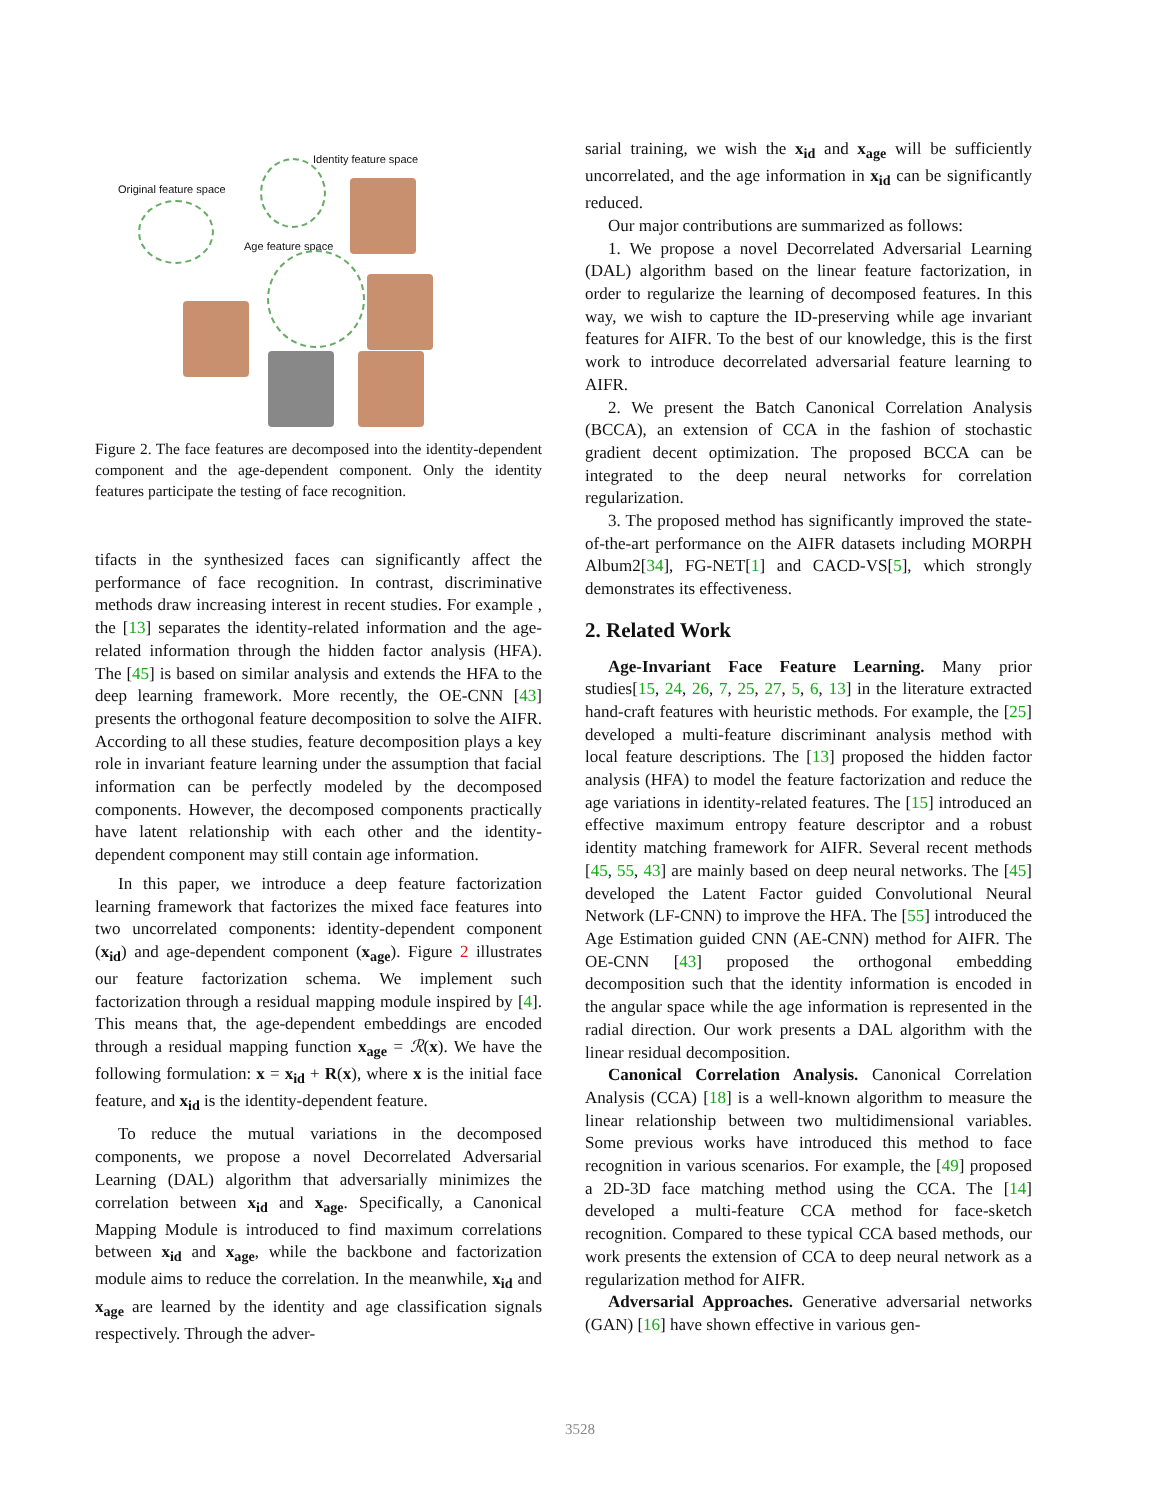Identity feature space
Original feature space
Age feature space
Figure 2. The face features are decomposed into the identity-dependent component and the age-dependent component. Only the identity features participate the testing of face recognition.
tifacts in the synthesized faces can significantly affect the performance of face recognition. In contrast, discriminative methods draw increasing interest in recent studies. For example , the [13] separates the identity-related information and the age-related information through the hidden factor analysis (HFA). The [45] is based on similar analysis and extends the HFA to the deep learning framework. More recently, the OE-CNN [43] presents the orthogonal feature decomposition to solve the AIFR. According to all these studies, feature decomposition plays a key role in invariant feature learning under the assumption that facial information can be perfectly modeled by the decomposed components. However, the decomposed components practically have latent relationship with each other and the identity-dependent component may still contain age information.
In this paper, we introduce a deep feature factorization learning framework that factorizes the mixed face features into two uncorrelated components: identity-dependent component (x<sub>id</sub>) and age-dependent component (x<sub>age</sub>). Figure 2 illustrates our feature factorization schema. We implement such factorization through a residual mapping module inspired by [4]. This means that, the age-dependent embeddings are encoded through a residual mapping function x<sub>age</sub> = ℛ(x). We have the following formulation: x = x<sub>id</sub> + R(x), where x is the initial face feature, and x<sub>id</sub> is the identity-dependent feature.
To reduce the mutual variations in the decomposed components, we propose a novel Decorrelated Adversarial Learning (DAL) algorithm that adversarially minimizes the correlation between x<sub>id</sub> and x<sub>age</sub>. Specifically, a Canonical Mapping Module is introduced to find maximum correlations between x<sub>id</sub> and x<sub>age</sub>, while the backbone and factorization module aims to reduce the correlation. In the meanwhile, x<sub>id</sub> and x<sub>age</sub> are learned by the identity and age classification signals respectively. Through the adver-
sarial training, we wish the x<sub>id</sub> and x<sub>age</sub> will be sufficiently uncorrelated, and the age information in x<sub>id</sub> can be significantly reduced.
Our major contributions are summarized as follows:
1. We propose a novel Decorrelated Adversarial Learning (DAL) algorithm based on the linear feature factorization, in order to regularize the learning of decomposed features. In this way, we wish to capture the ID-preserving while age invariant features for AIFR. To the best of our knowledge, this is the first work to introduce decorrelated adversarial feature learning to AIFR.
2. We present the Batch Canonical Correlation Analysis (BCCA), an extension of CCA in the fashion of stochastic gradient decent optimization. The proposed BCCA can be integrated to the deep neural networks for correlation regularization.
3. The proposed method has significantly improved the state-of-the-art performance on the AIFR datasets including MORPH Album2[34], FG-NET[1] and CACD-VS[5], which strongly demonstrates its effectiveness.
2. Related Work
Age-Invariant Face Feature Learning. Many prior studies[15, 24, 26, 7, 25, 27, 5, 6, 13] in the literature extracted hand-craft features with heuristic methods. For example, the [25] developed a multi-feature discriminant analysis method with local feature descriptions. The [13] proposed the hidden factor analysis (HFA) to model the feature factorization and reduce the age variations in identity-related features. The [15] introduced an effective maximum entropy feature descriptor and a robust identity matching framework for AIFR. Several recent methods [45, 55, 43] are mainly based on deep neural networks. The [45] developed the Latent Factor guided Convolutional Neural Network (LF-CNN) to improve the HFA. The [55] introduced the Age Estimation guided CNN (AE-CNN) method for AIFR. The OE-CNN [43] proposed the orthogonal embedding decomposition such that the identity information is encoded in the angular space while the age information is represented in the radial direction. Our work presents a DAL algorithm with the linear residual decomposition.
Canonical Correlation Analysis. Canonical Correlation Analysis (CCA) [18] is a well-known algorithm to measure the linear relationship between two multidimensional variables. Some previous works have introduced this method to face recognition in various scenarios. For example, the [49] proposed a 2D-3D face matching method using the CCA. The [14] developed a multi-feature CCA method for face-sketch recognition. Compared to these typical CCA based methods, our work presents the extension of CCA to deep neural network as a regularization method for AIFR.
Adversarial Approaches. Generative adversarial networks (GAN) [16] have shown effective in various gen-
3528